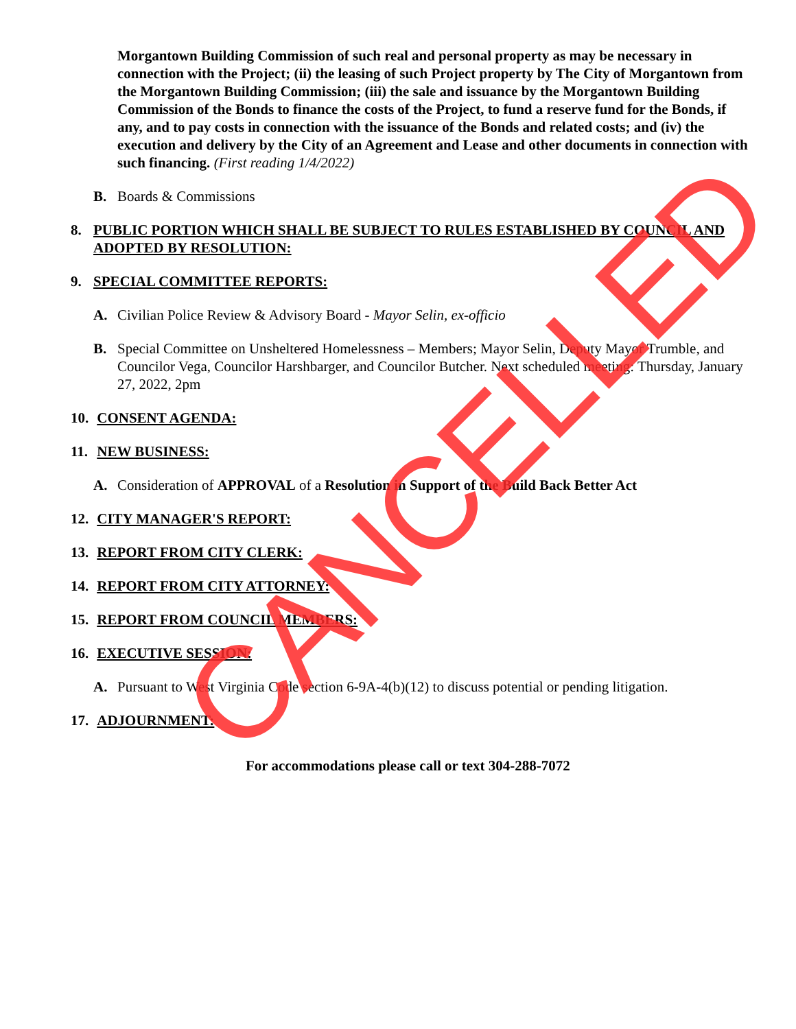Morgantown Building Commission of such real and personal property as may be necessary in connection with the Project; (ii) the leasing of such Project property by The City of Morgantown from the Morgantown Building Commission; (iii) the sale and issuance by the Morgantown Building Commission of the Bonds to finance the costs of the Project, to fund a reserve fund for the Bonds, if any, and to pay costs in connection with the issuance of the Bonds and related costs; and (iv) the execution and delivery by the City of an Agreement and Lease and other documents in connection with such financing. (First reading 1/4/2022)
B. Boards & Commissions
8. PUBLIC PORTION WHICH SHALL BE SUBJECT TO RULES ESTABLISHED BY COUNCIL AND ADOPTED BY RESOLUTION:
9. SPECIAL COMMITTEE REPORTS:
A. Civilian Police Review & Advisory Board - Mayor Selin, ex-officio
B. Special Committee on Unsheltered Homelessness – Members; Mayor Selin, Deputy Mayor Trumble, and Councilor Vega, Councilor Harshbarger, and Councilor Butcher. Next scheduled meeting: Thursday, January 27, 2022, 2pm
10. CONSENT AGENDA:
11. NEW BUSINESS:
A. Consideration of APPROVAL of a Resolution in Support of the Build Back Better Act
12. CITY MANAGER'S REPORT:
13. REPORT FROM CITY CLERK:
14. REPORT FROM CITY ATTORNEY:
15. REPORT FROM COUNCIL MEMBERS:
16. EXECUTIVE SESSION:
A. Pursuant to West Virginia Code section 6-9A-4(b)(12) to discuss potential or pending litigation.
17. ADJOURNMENT:
For accommodations please call or text 304-288-7072
CANCELLED